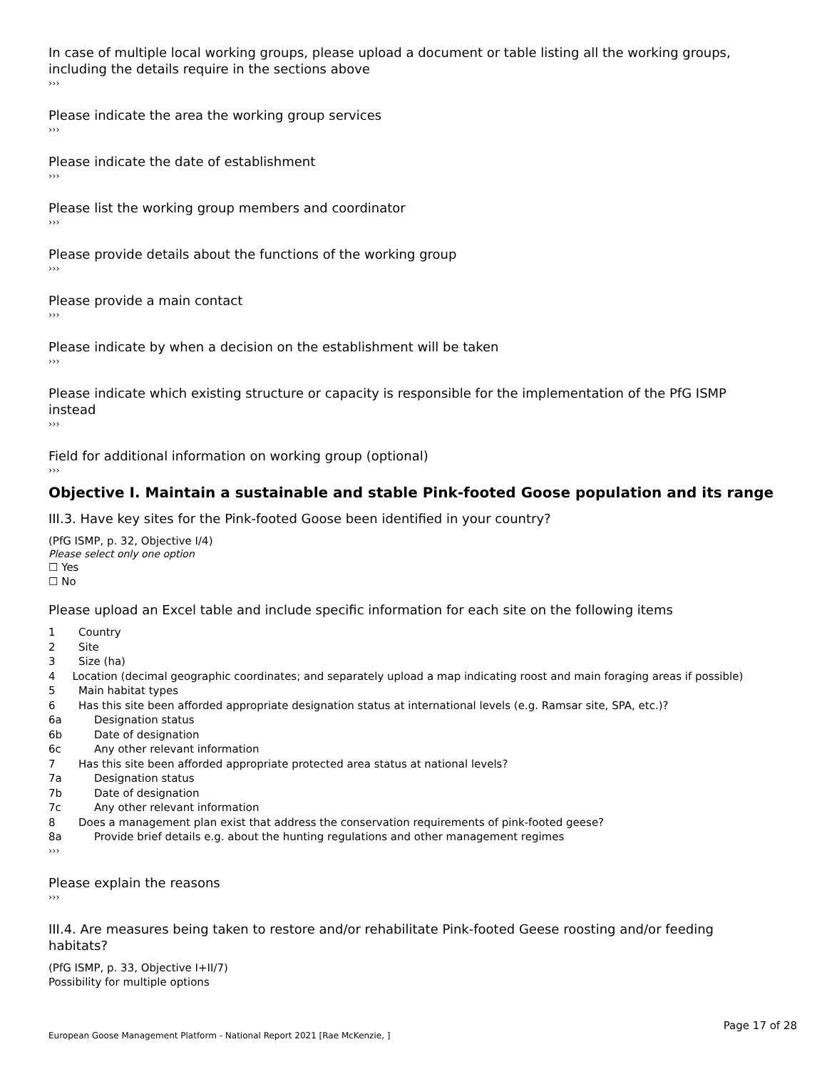In case of multiple local working groups, please upload a document or table listing all the working groups, including the details require in the sections above
›››
Please indicate the area the working group services
›››
Please indicate the date of establishment
›››
Please list the working group members and coordinator
›››
Please provide details about the functions of the working group
›››
Please provide a main contact
›››
Please indicate by when a decision on the establishment will be taken
›››
Please indicate which existing structure or capacity is responsible for the implementation of the PfG ISMP instead
›››
Field for additional information on working group (optional)
›››
Objective I. Maintain a sustainable and stable Pink-footed Goose population and its range
III.3. Have key sites for the Pink-footed Goose been identified in your country?
(PfG ISMP, p. 32, Objective I/4)
Please select only one option
☐ Yes
☐ No
Please upload an Excel table and include specific information for each site on the following items
1 Country
2 Site
3 Size (ha)
4 Location (decimal geographic coordinates; and separately upload a map indicating roost and main foraging areas if possible)
5 Main habitat types
6 Has this site been afforded appropriate designation status at international levels (e.g. Ramsar site, SPA, etc.)?
6a Designation status
6b Date of designation
6c Any other relevant information
7 Has this site been afforded appropriate protected area status at national levels?
7a Designation status
7b Date of designation
7c Any other relevant information
8 Does a management plan exist that address the conservation requirements of pink-footed geese?
8a Provide brief details e.g. about the hunting regulations and other management regimes
›››
Please explain the reasons
›››
III.4. Are measures being taken to restore and/or rehabilitate Pink-footed Geese roosting and/or feeding habitats?
(PfG ISMP, p. 33, Objective I+II/7)
Possibility for multiple options
Page 17 of 28
European Goose Management Platform - National Report 2021 [Rae McKenzie, ]